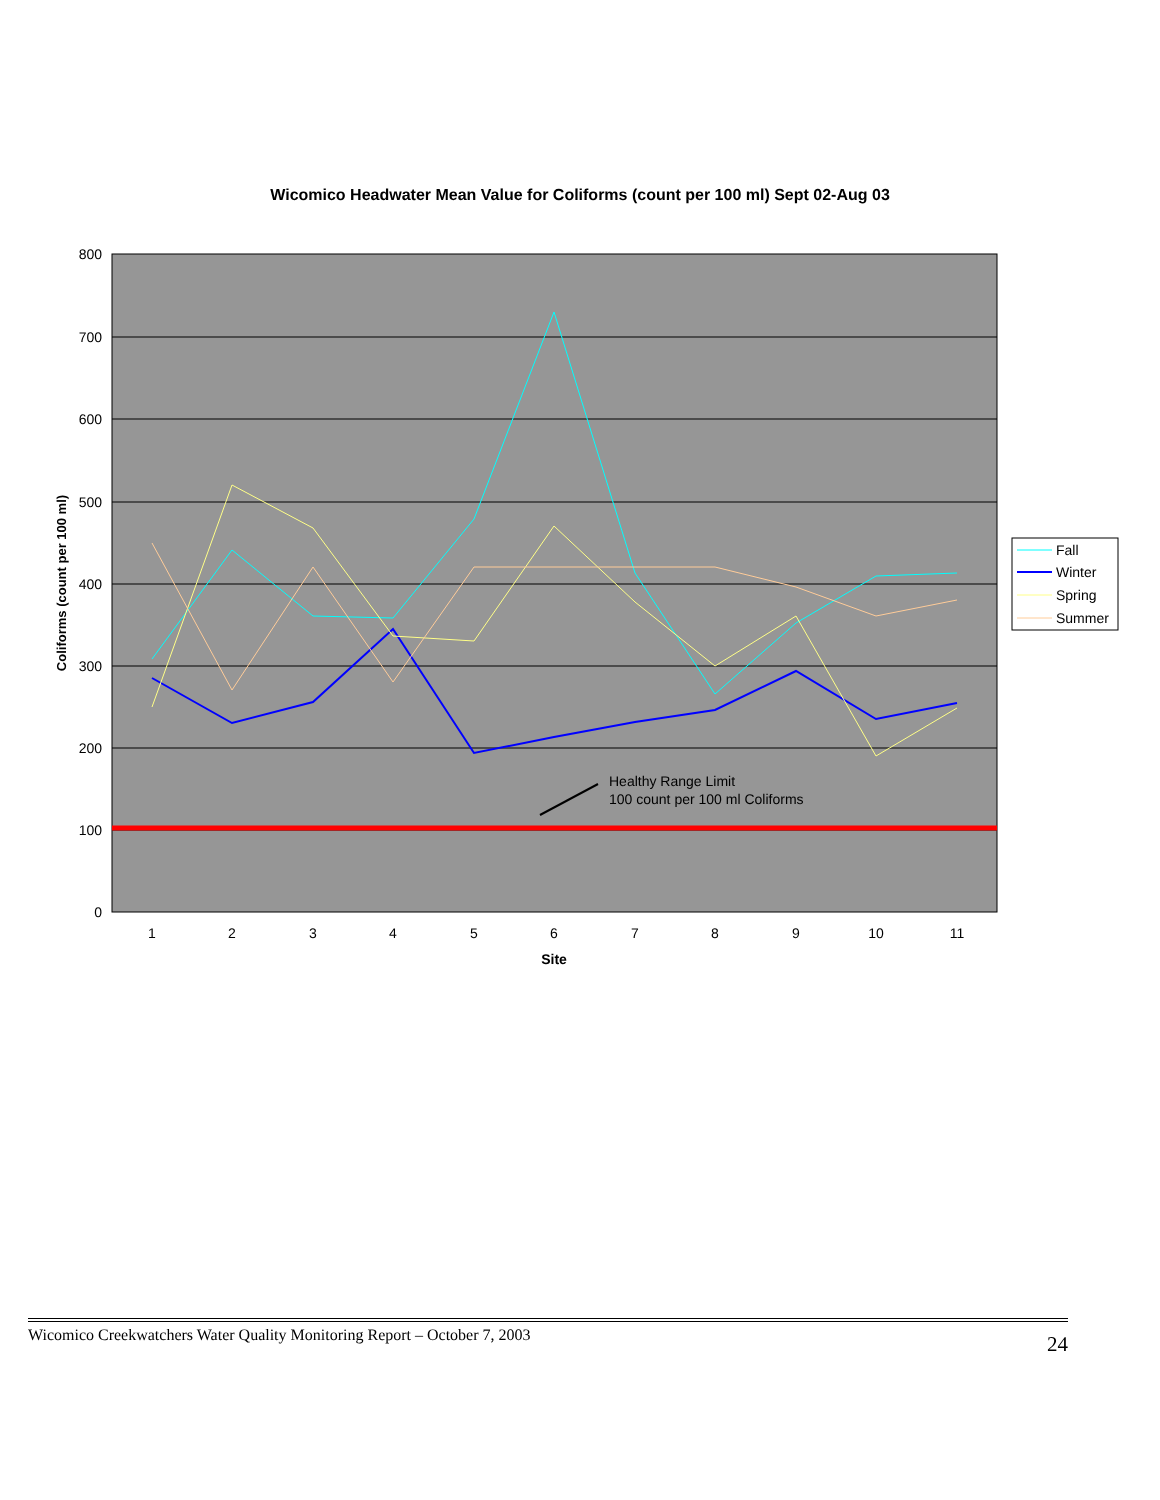Wicomico Headwater Mean Value for Coliforms (count per 100 ml) Sept 02-Aug 03
800
700
600
500
400
300
200
100
0
1
2
3
4
5
6
7
8
9
10
11
Site
Coliforms (count per 100 ml)
Healthy Range Limit
100 count per 100 ml Coliforms
Fall
Winter
Spring
Summer
Wicomico Creekwatchers Water Quality Monitoring Report – October 7, 2003 24